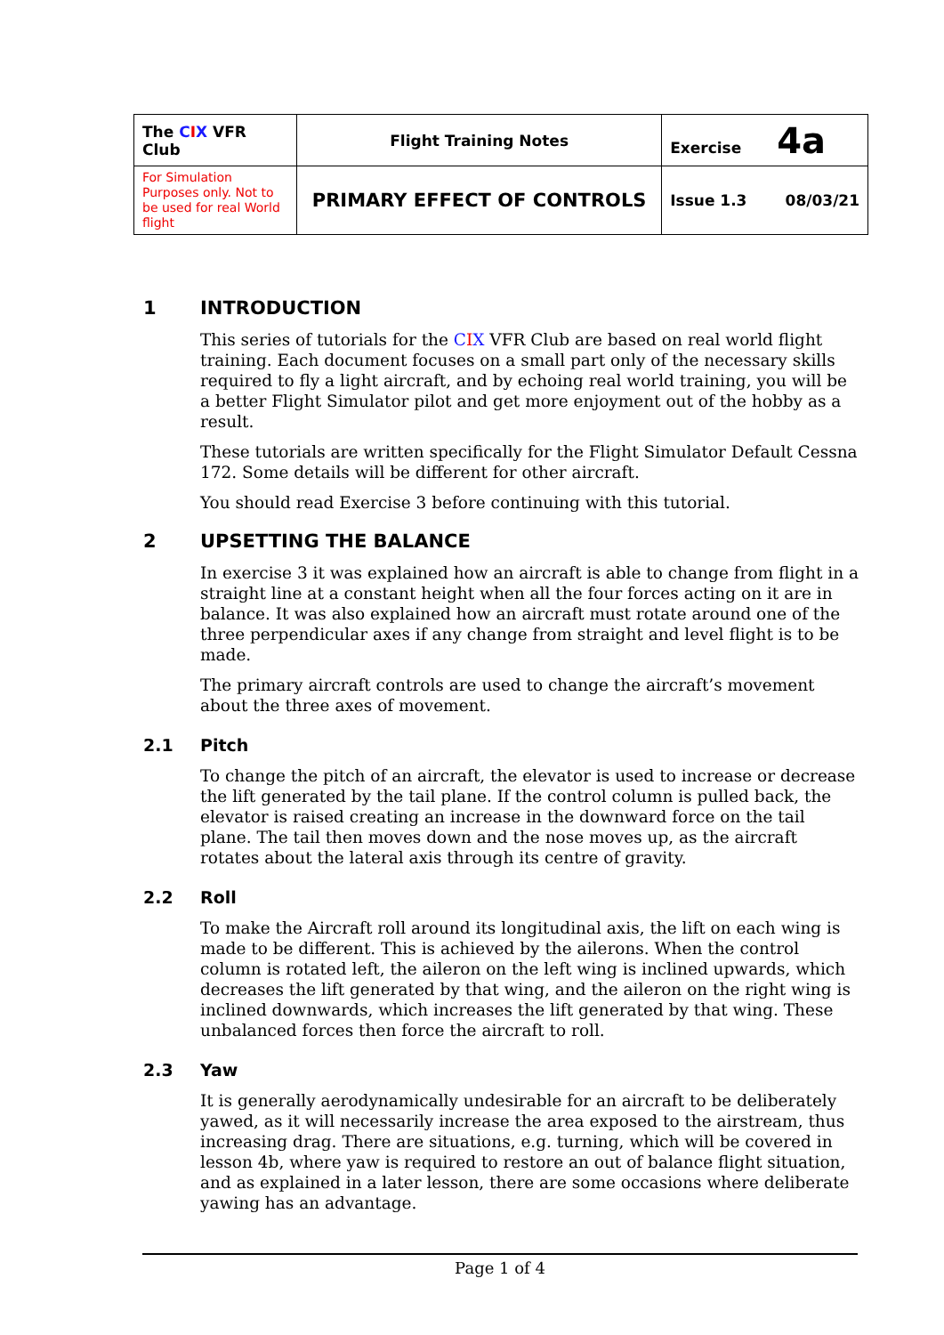| The C I X VFR Club | Flight Training Notes | Exercise 4a | |
| For Simulation Purposes only. Not to be used for real World flight | PRIMARY EFFECT OF CONTROLS | Issue 1.3 | 08/03/21 |
1 INTRODUCTION
This series of tutorials for the CIX VFR Club are based on real world flight training. Each document focuses on a small part only of the necessary skills required to fly a light aircraft, and by echoing real world training, you will be a better Flight Simulator pilot and get more enjoyment out of the hobby as a result.
These tutorials are written specifically for the Flight Simulator Default Cessna 172. Some details will be different for other aircraft.
You should read Exercise 3 before continuing with this tutorial.
2 UPSETTING THE BALANCE
In exercise 3 it was explained how an aircraft is able to change from flight in a straight line at a constant height when all the four forces acting on it are in balance. It was also explained how an aircraft must rotate around one of the three perpendicular axes if any change from straight and level flight is to be made.
The primary aircraft controls are used to change the aircraft’s movement about the three axes of movement.
2.1 Pitch
To change the pitch of an aircraft, the elevator is used to increase or decrease the lift generated by the tail plane. If the control column is pulled back, the elevator is raised creating an increase in the downward force on the tail plane. The tail then moves down and the nose moves up, as the aircraft rotates about the lateral axis through its centre of gravity.
2.2 Roll
To make the Aircraft roll around its longitudinal axis, the lift on each wing is made to be different. This is achieved by the ailerons. When the control column is rotated left, the aileron on the left wing is inclined upwards, which decreases the lift generated by that wing, and the aileron on the right wing is inclined downwards, which increases the lift generated by that wing. These unbalanced forces then force the aircraft to roll.
2.3 Yaw
It is generally aerodynamically undesirable for an aircraft to be deliberately yawed, as it will necessarily increase the area exposed to the airstream, thus increasing drag. There are situations, e.g. turning, which will be covered in lesson 4b, where yaw is required to restore an out of balance flight situation, and as explained in a later lesson, there are some occasions where deliberate yawing has an advantage.
Page 1 of 4